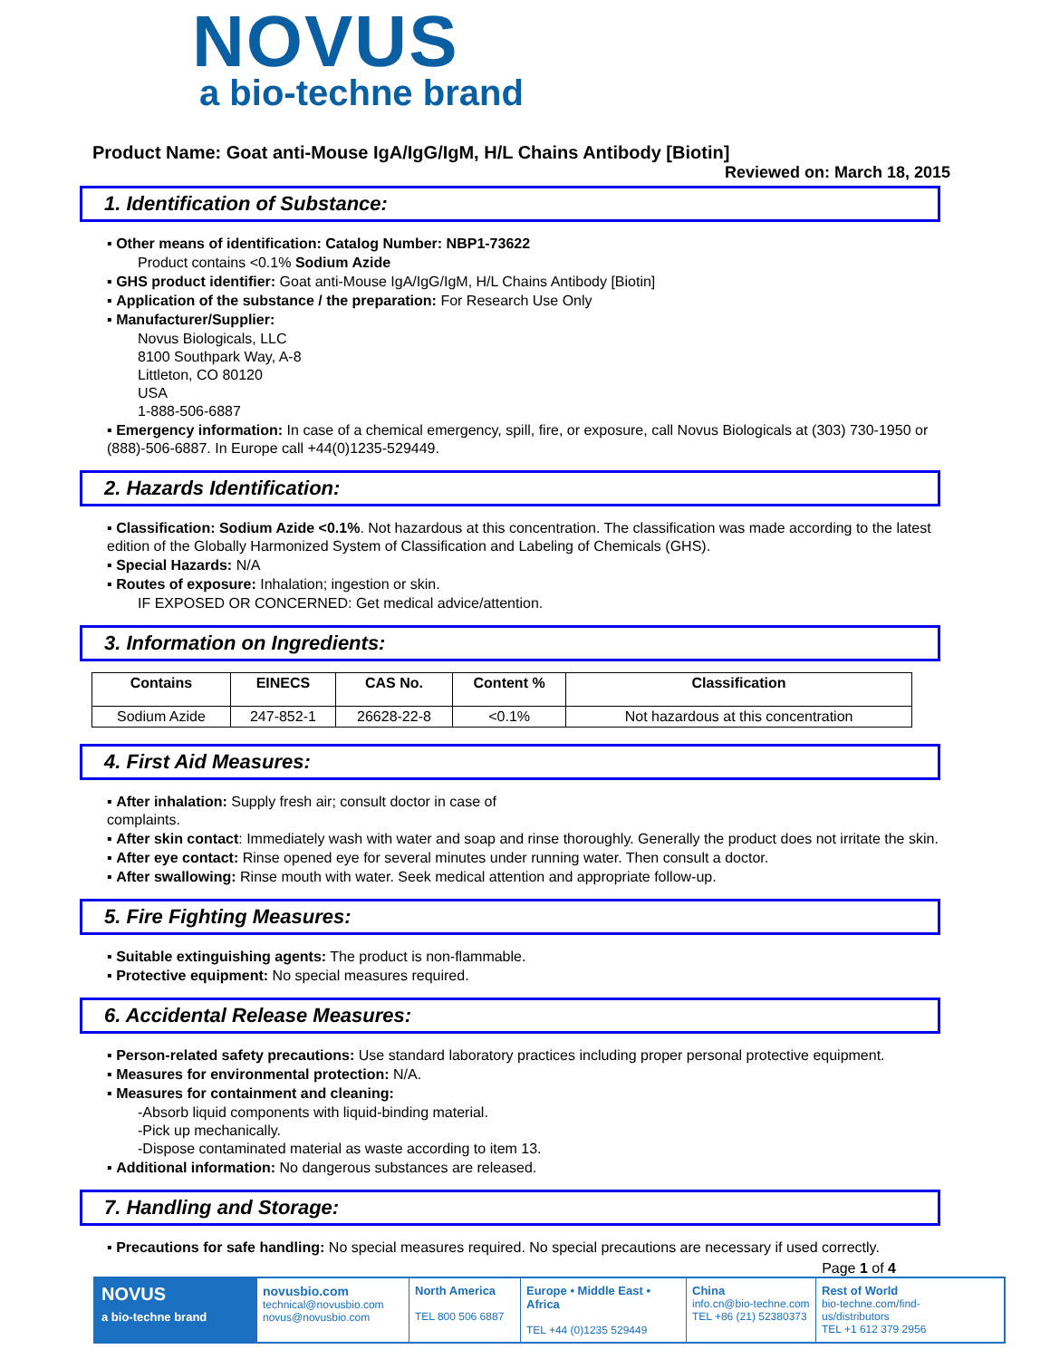NOVUS
a bio-techne brand
Product Name: Goat anti-Mouse IgA/IgG/IgM, H/L Chains Antibody [Biotin]
Reviewed on: March 18, 2015
1. Identification of Substance:
▪ Other means of identification: Catalog Number: NBP1-73622
Product contains <0.1% Sodium Azide
▪ GHS product identifier: Goat anti-Mouse IgA/IgG/IgM, H/L Chains Antibody [Biotin]
▪ Application of the substance / the preparation: For Research Use Only
▪ Manufacturer/Supplier:
Novus Biologicals, LLC
8100 Southpark Way, A-8
Littleton, CO 80120
USA
1-888-506-6887
▪ Emergency information: In case of a chemical emergency, spill, fire, or exposure, call Novus Biologicals at (303) 730-1950 or (888)-506-6887. In Europe call +44(0)1235-529449.
2. Hazards Identification:
▪ Classification: Sodium Azide <0.1%. Not hazardous at this concentration. The classification was made according to the latest edition of the Globally Harmonized System of Classification and Labeling of Chemicals (GHS).
▪ Special Hazards: N/A
▪ Routes of exposure: Inhalation; ingestion or skin.
IF EXPOSED OR CONCERNED: Get medical advice/attention.
3. Information on Ingredients:
| Contains | EINECS | CAS No. | Content % | Classification |
| --- | --- | --- | --- | --- |
| Sodium Azide | 247-852-1 | 26628-22-8 | <0.1% | Not hazardous at this concentration |
4. First Aid Measures:
▪ After inhalation: Supply fresh air; consult doctor in case of
complaints.
▪ After skin contact: Immediately wash with water and soap and rinse thoroughly. Generally the product does not irritate the skin.
▪ After eye contact: Rinse opened eye for several minutes under running water. Then consult a doctor.
▪ After swallowing: Rinse mouth with water. Seek medical attention and appropriate follow-up.
5. Fire Fighting Measures:
▪ Suitable extinguishing agents: The product is non-flammable.
▪ Protective equipment: No special measures required.
6. Accidental Release Measures:
▪ Person-related safety precautions: Use standard laboratory practices including proper personal protective equipment.
▪ Measures for environmental protection: N/A.
▪ Measures for containment and cleaning:
-Absorb liquid components with liquid-binding material.
-Pick up mechanically.
-Dispose contaminated material as waste according to item 13.
▪ Additional information: No dangerous substances are released.
7. Handling and Storage:
▪ Precautions for safe handling: No special measures required. No special precautions are necessary if used correctly.
Page 1 of 4
NOVUS
a bio-techne brand
novusbio.com
technical@novusbio.com
novus@novusbio.com
North America
TEL 800 506 6887
Europe • Middle East • Africa
TEL +44 (0)1235 529449
China
info.cn@bio-techne.com
TEL +86 (21) 52380373
Rest of World
bio-techne.com/find-us/distributors
TEL +1 612 379 2956